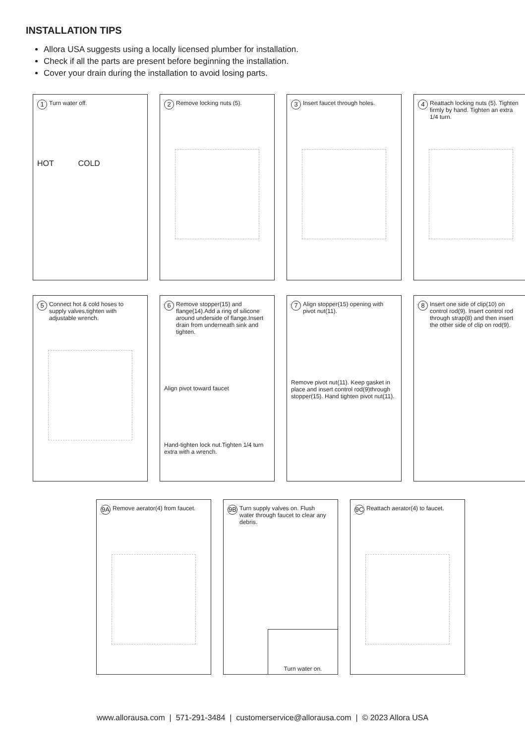INSTALLATION TIPS
Allora USA suggests using a locally licensed plumber for installation.
Check if all the parts are present before beginning the installation.
Cover your drain during the installation to avoid losing parts.
1 Turn water off.
HOT COLD
2 Remove locking nuts (5).
3 Insert faucet through holes.
4 Reattach locking nuts (5). Tighten firmly by hand. Tighten an extra 1/4 turn.
5 Connect hot & cold hoses to supply valves,tighten with adjustable wrench.
6 Remove stopper(15) and flange(14).Add a ring of silicone around underside of flange.Insert drain from underneath sink and tighten.
Align pivot toward faucet
Hand-tighten lock nut.Tighten 1/4 turn extra with a wrench.
7 Align stopper(15) opening with pivot nut(11).
Remove pivot nut(11). Keep gasket in place and insert control rod(9)through stopper(15). Hand tighten pivot nut(11).
8 Insert one side of clip(10) on control rod(9). Insert control rod through strap(8) and then insert the other side of clip on rod(9).
9A Remove aerator(4) from faucet.
9B Turn supply valves on. Flush water through faucet to clear any debris.
Turn water on.
9C Reattach aerator(4) to faucet.
www.allorausa.com | 571-291-3484 | customerservice@allorausa.com | © 2023 Allora USA